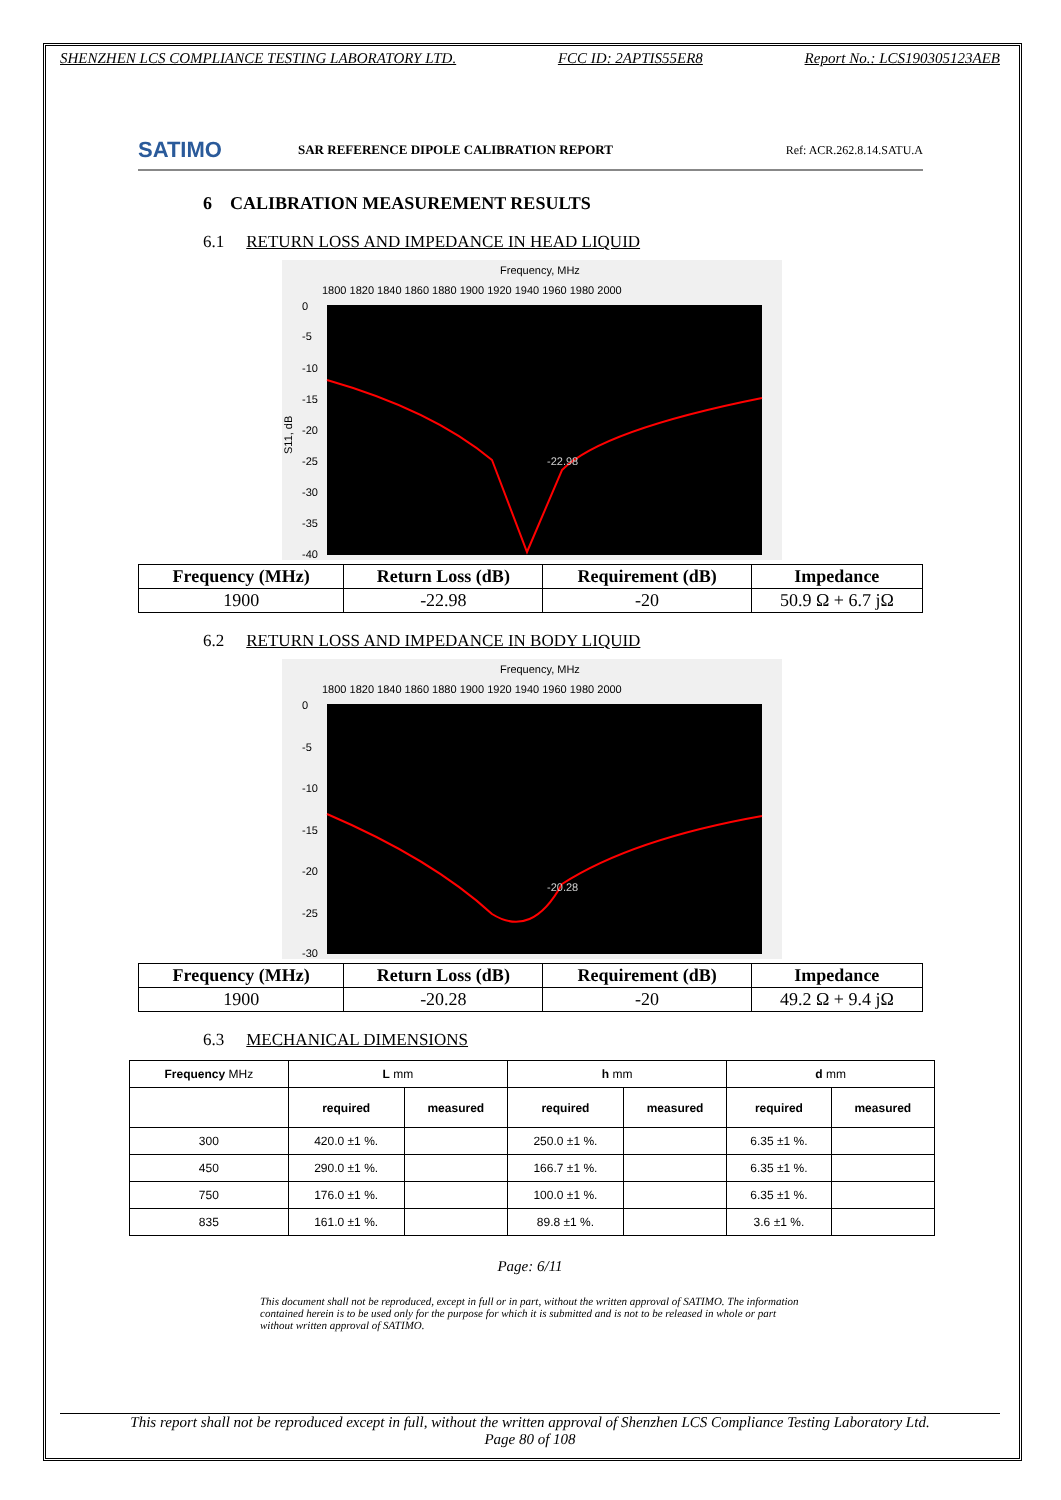SHENZHEN LCS COMPLIANCE TESTING LABORATORY LTD. FCC ID: 2APTIS55ER8 Report No.: LCS190305123AEB
SATIMO
SAR REFERENCE DIPOLE CALIBRATION REPORT
Ref: ACR.262.8.14.SATU.A
6 CALIBRATION MEASUREMENT RESULTS
6.1 RETURN LOSS AND IMPEDANCE IN HEAD LIQUID
Frequency, MHz
1800 1820 1840 1860 1880 1900 1920 1940 1960 1980 2000
S11, dB
0
-5
-10
-15
-20
-25
-30
-35
-40
-22.98
| Frequency (MHz) | Return Loss (dB) | Requirement (dB) | Impedance |
| --- | --- | --- | --- |
| 1900 | -22.98 | -20 | 50.9 Ω + 6.7 jΩ |
6.2 RETURN LOSS AND IMPEDANCE IN BODY LIQUID
Frequency, MHz
1800 1820 1840 1860 1880 1900 1920 1940 1960 1980 2000
0
-5
-10
-15
-20
-25
-30
-20.28
| Frequency (MHz) | Return Loss (dB) | Requirement (dB) | Impedance |
| --- | --- | --- | --- |
| 1900 | -20.28 | -20 | 49.2 Ω + 9.4 jΩ |
6.3 MECHANICAL DIMENSIONS
| Frequency MHz | L mm | | h mm | | d mm | |
| --- | --- | --- | --- | --- | --- | --- |
| | required | measured | required | measured | required | measured |
| 300 | 420.0 ±1 %. | | 250.0 ±1 %. | | 6.35 ±1 %. | |
| 450 | 290.0 ±1 %. | | 166.7 ±1 %. | | 6.35 ±1 %. | |
| 750 | 176.0 ±1 %. | | 100.0 ±1 %. | | 6.35 ±1 %. | |
| 835 | 161.0 ±1 %. | | 89.8 ±1 %. | | 3.6 ±1 %. | |
Page: 6/11
This document shall not be reproduced, except in full or in part, without the written approval of SATIMO. The information contained herein is to be used only for the purpose for which it is submitted and is not to be released in whole or part without written approval of SATIMO.
This report shall not be reproduced except in full, without the written approval of Shenzhen LCS Compliance Testing Laboratory Ltd.
Page 80 of 108